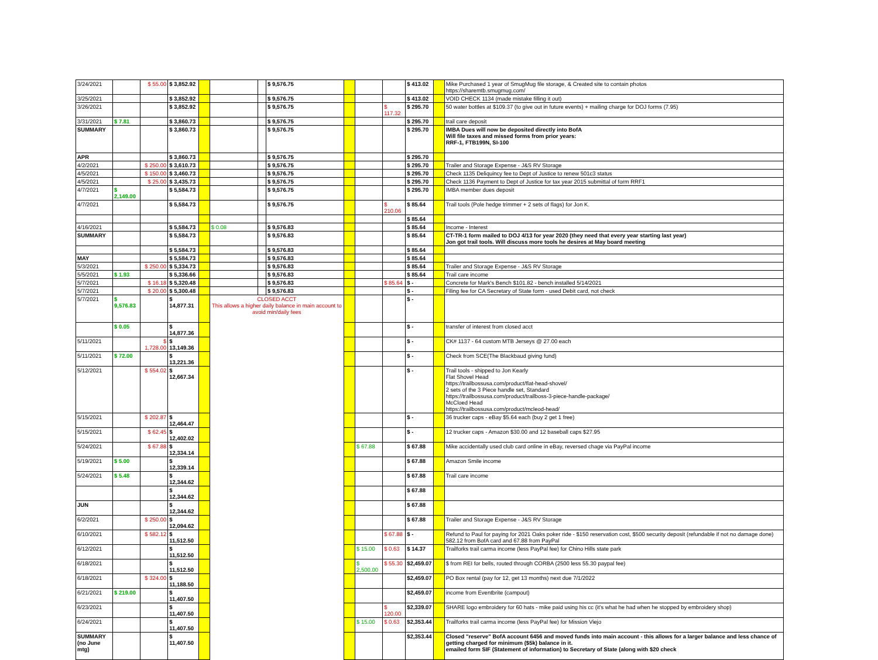| 3/24/2021 | | $ 55.00 | $ 3,852.92 | | | | $ 9,576.75 | | | | $ 413.02 | | Mike Purchased 1 year of SmugMug file storage, & Created site to contain photos https://sharemtb.smugmug.com/ |
| 3/25/2021 | | | $ 3,852.92 | | | | $ 9,576.75 | | | | $ 413.02 | | VOID CHECK 1134 (made mistake filling it out) |
| 3/26/2021 | | | $ 3,852.92 | | | | $ 9,576.75 | | | $ 117.32 | $ 295.70 | | 50 water bottles at $109.37 (to give out in future events) + mailing charge for DOJ forms (7.95) |
| 3/31/2021 | $ 7.81 | | $ 3,860.73 | | | | $ 9,576.75 | | | | $ 295.70 | | trail care deposit |
| SUMMARY | | | $ 3,860.73 | | | | $ 9,576.75 | | | | $ 295.70 | | IMBA Dues will now be deposited directly into BofA Will file taxes and missed forms from prior years: RRF-1, FTB199N, SI-100 |
| APR | | | $ 3,860.73 | | | | $ 9,576.75 | | | | $ 295.70 | | |
| 4/2/2021 | | $ 250.00 | $ 3,610.73 | | | | $ 9,576.75 | | | | $ 295.70 | | Trailer and Storage Expense - J&S RV Storage |
| 4/5/2021 | | $ 150.00 | $ 3,460.73 | | | | $ 9,576.75 | | | | $ 295.70 | | Check 1135 Deliquincy fee to Dept of Justice to renew 501c3 status |
| 4/5/2021 | | $ 25.00 | $ 3,435.73 | | | | $ 9,576.75 | | | | $ 295.70 | | Check 1136 Payment to Dept of Justice for tax year 2015 submittal of form RRF1 |
| 4/7/2021 | $ 2,149.00 | | $ 5,584.73 | | | | $ 9,576.75 | | | | $ 295.70 | | IMBA member dues deposit |
| 4/7/2021 | | | $ 5,584.73 | | | | $ 9,576.75 | | | $ 210.06 | $ 85.64 | | Trail tools (Pole hedge trimmer + 2 sets of flags) for Jon K. |
| | | | | | | | | | | | $ 85.64 | | |
| 4/16/2021 | | | $ 5,584.73 | | $ 0.08 | | $ 9,576.83 | | | | $ 85.64 | | Income - Interest |
| SUMMARY | | | $ 5,584.73 | | | | $ 9,576.83 | | | | $ 85.64 | | CT-TR-1 form mailed to DOJ 4/13 for year 2020 (they need that every year starting last year) Jon got trail tools. Will discuss more tools he desires at May board meeting |
| | | | $ 5,584.73 | | | | $ 9,576.83 | | | | $ 85.64 | | |
| MAY | | | $ 5,584.73 | | | | $ 9,576.83 | | | | $ 85.64 | | |
| 5/3/2021 | | $ 250.00 | $ 5,334.73 | | | | $ 9,576.83 | | | | $ 85.64 | | Trailer and Storage Expense - J&S RV Storage |
| 5/5/2021 | $ 1.93 | | $ 5,336.66 | | | | $ 9,576.83 | | | | $ 85.64 | | Trail care income |
| 5/7/2021 | | $ 16.18 | $ 5,320.48 | | | | $ 9,576.83 | | | $ 85.64 | $ - | | Concrete for Mark's Bench $101.82 - bench installed 5/14/2021 |
| 5/7/2021 | | $ 20.00 | $ 5,300.48 | | | | $ 9,576.83 | | | | $ - | | Filing fee for CA Secretary of State form - used Debit card, not check |
| 5/7/2021 | $ 9,576.83 | | $ 14,877.31 | | CLOSED ACCT This allows a higher daily balance in main account to avoid min/daily fees | | | | | | $ - | | |
| | $ 0.05 | | $ 14,877.36 | | | | | | | | $ - | | transfer of interest from closed acct |
| 5/11/2021 | | $ 1,728.00 | $ 13,149.36 | | | | | | | | $ - | | CK# 1137 - 64 custom MTB Jerseys @ 27.00 each |
| 5/11/2021 | $ 72.00 | | $ 13,221.36 | | | | | | | | $ - | | Check from SCE(The Blackbaud giving fund) |
| 5/12/2021 | | $ 554.02 | $ 12,667.34 | | | | | | | | $ - | | Trail tools - shipped to Jon Kearly Flat Shovel Head https://trailbossusa.com/product/flat-head-shovel/ 2 sets of the 3 Piece handle set, Standard https://trailbossusa.com/product/trailboss-3-piece-handle-package/ McCloed Head https://trailbossusa.com/product/mcleod-head/ |
| 5/15/2021 | | $ 202.87 | $ 12,464.47 | | | | | | | | $ - | | 36 trucker caps - eBay $5.64 each (buy 2 get 1 free) |
| 5/15/2021 | | $ 62.45 | $ 12,402.02 | | | | | | | | $ - | | 12 trucker caps - Amazon $30.00 and 12 baseball caps $27.95 |
| 5/24/2021 | | $ 67.88 | $ 12,334.14 | | | | | | $ 67.88 | | $ 67.88 | | Mike accidentally used club card online in eBay, reversed chage via PayPal income |
| 5/19/2021 | $ 5.00 | | $ 12,339.14 | | | | | | | | $ 67.88 | | Amazon Smile income |
| 5/24/2021 | $ 5.48 | | $ 12,344.62 | | | | | | | | $ 67.88 | | Trail care income |
| | | | $ 12,344.62 | | | | | | | | $ 67.88 | | |
| JUN | | | $ 12,344.62 | | | | | | | | $ 67.88 | | |
| 6/2/2021 | | $ 250.00 | $ 12,094.62 | | | | | | | | $ 67.88 | | Trailer and Storage Expense - J&S RV Storage |
| 6/10/2021 | | $ 582.12 | $ 11,512.50 | | | | | | | $ 67.88 | $ - | | Refund to Paul for paying for 2021 Oaks poker ride - $150 reservation cost, $500 security deposit (refundable if not no damage done) 582.12 from BofA card and 67.88 from PayPal |
| 6/12/2021 | | | $ 11,512.50 | | | | | | $ 15.00 | $ 0.63 | $ 14.37 | | Trailforks trail carma income (less PayPal fee) for Chino Hills state park |
| 6/18/2021 | | | $ 11,512.50 | | | | | | $ 2,500.00 | $ 55.30 | $2,459.07 | | $ from REI for bells, routed through CORBA (2500 less 55.30 paypal fee) |
| 6/18/2021 | | $ 324.00 | $ 11,188.50 | | | | | | | | $2,459.07 | | PO Box rental (pay for 12, get 13 months) next due 7/1/2022 |
| 6/21/2021 | $ 219.00 | | $ 11,407.50 | | | | | | | | $2,459.07 | | income from Eventbrite (campout) |
| 6/23/2021 | | | $ 11,407.50 | | | | | | | $ 120.00 | $2,339.07 | | SHARE logo embroidery for 60 hats - mike paid using his cc (it's what he had when he stopped by embroidery shop) |
| 6/24/2021 | | | $ 11,407.50 | | | | | | $ 15.00 | $ 0.63 | $2,353.44 | | Trailforks trail carma income (less PayPal fee) for Mission Viejo |
| SUMMARY (no June mtg) | | | $ 11,407.50 | | | | | | | | $2,353.44 | | Closed "reserve" BofA account 6456 and moved funds into main account - this allows for a larger balance and less chance of getting charged for minimum ($5k) balance in it. emailed form SIF (Statement of information) to Secretary of State (along with $20 check |